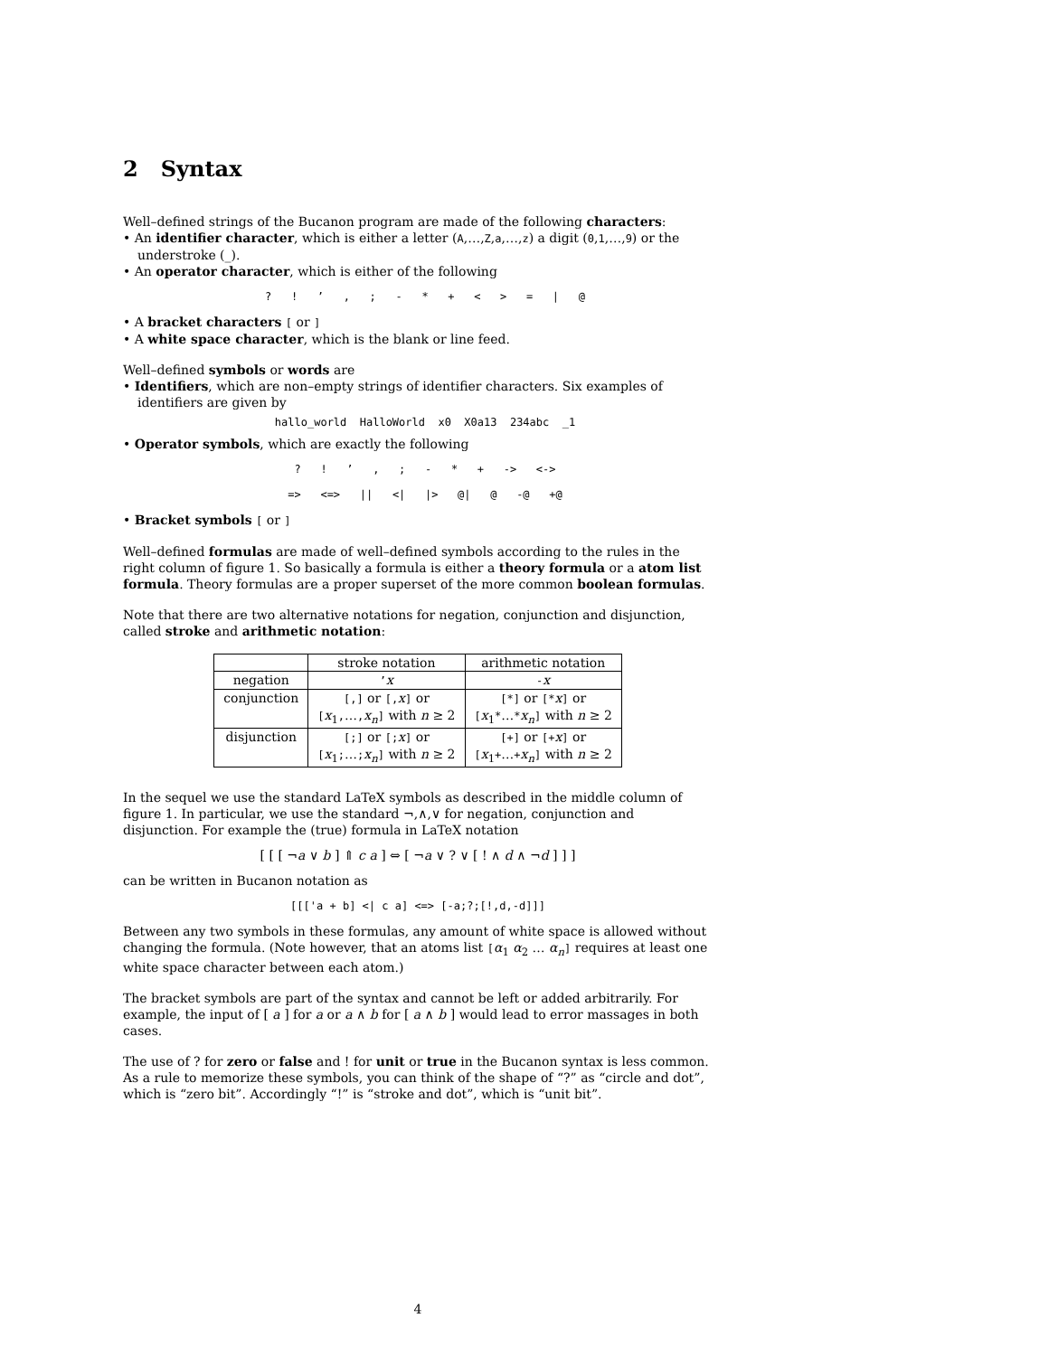2 Syntax
Well–defined strings of the Bucanon program are made of the following characters:
An identifier character, which is either a letter (A,…,Z,a,…,z) a digit (0,1,…,9) or the understroke (_).
An operator character, which is either of the following
? ! ’ , ; - * + < > = | @
A bracket characters [ or ]
A white space character, which is the blank or line feed.
Well–defined symbols or words are
Identifiers, which are non–empty strings of identifier characters. Six examples of identifiers are given by
hallo_world HalloWorld x0 X0a13 234abc _1
Operator symbols, which are exactly the following
? ! ’ , ; - * + -> <->
=> <=> || <| |> @| @ -@ +@
Bracket symbols [ or ]
Well–defined formulas are made of well–defined symbols according to the rules in the right column of figure 1. So basically a formula is either a theory formula or a atom list formula. Theory formulas are a proper superset of the more common boolean formulas.
Note that there are two alternative notations for negation, conjunction and disjunction, called stroke and arithmetic notation:
| | stroke notation | arithmetic notation |
| negation | ’ x | - x |
| conjunction | [,] or [, x ] or [ x<sub>1</sub> , … , x<sub>n</sub> ] with n ≥ 2 | [*] or [* x ] or [ x<sub>1</sub> * … * x<sub>n</sub> ] with n ≥ 2 |
| disjunction | [;] or [; x ] or [ x<sub>1</sub> ; … ; x<sub>n</sub> ] with n ≥ 2 | [+] or [+ x ] or [ x<sub>1</sub> + … + x<sub>n</sub> ] with n ≥ 2 |
In the sequel we use the standard LaTeX symbols as described in the middle column of figure 1. In particular, we use the standard ¬,∧,∨ for negation, conjunction and disjunction. For example the (true) formula in LaTeX notation
[ [ [ ¬a ∨ b ] ⇑ c a ] ⇔ [ ¬a ∨ ? ∨ [ ! ∧ d ∧ ¬d ] ] ]
can be written in Bucanon notation as
[[['a + b] <| c a] <=> [-a;?;[!,d,-d]]]
Between any two symbols in these formulas, any amount of white space is allowed without changing the formula. (Note however, that an atoms list [α<sub>1</sub> α<sub>2</sub> … α<sub>n</sub>] requires at least one white space character between each atom.)
The bracket symbols are part of the syntax and cannot be left or added arbitrarily. For example, the input of [ a ] for a or a ∧ b for [ a ∧ b ] would lead to error massages in both cases.
The use of ? for zero or false and ! for unit or true in the Bucanon syntax is less common. As a rule to memorize these symbols, you can think of the shape of “?” as “circle and dot”, which is “zero bit”. Accordingly “!” is “stroke and dot”, which is “unit bit”.
4